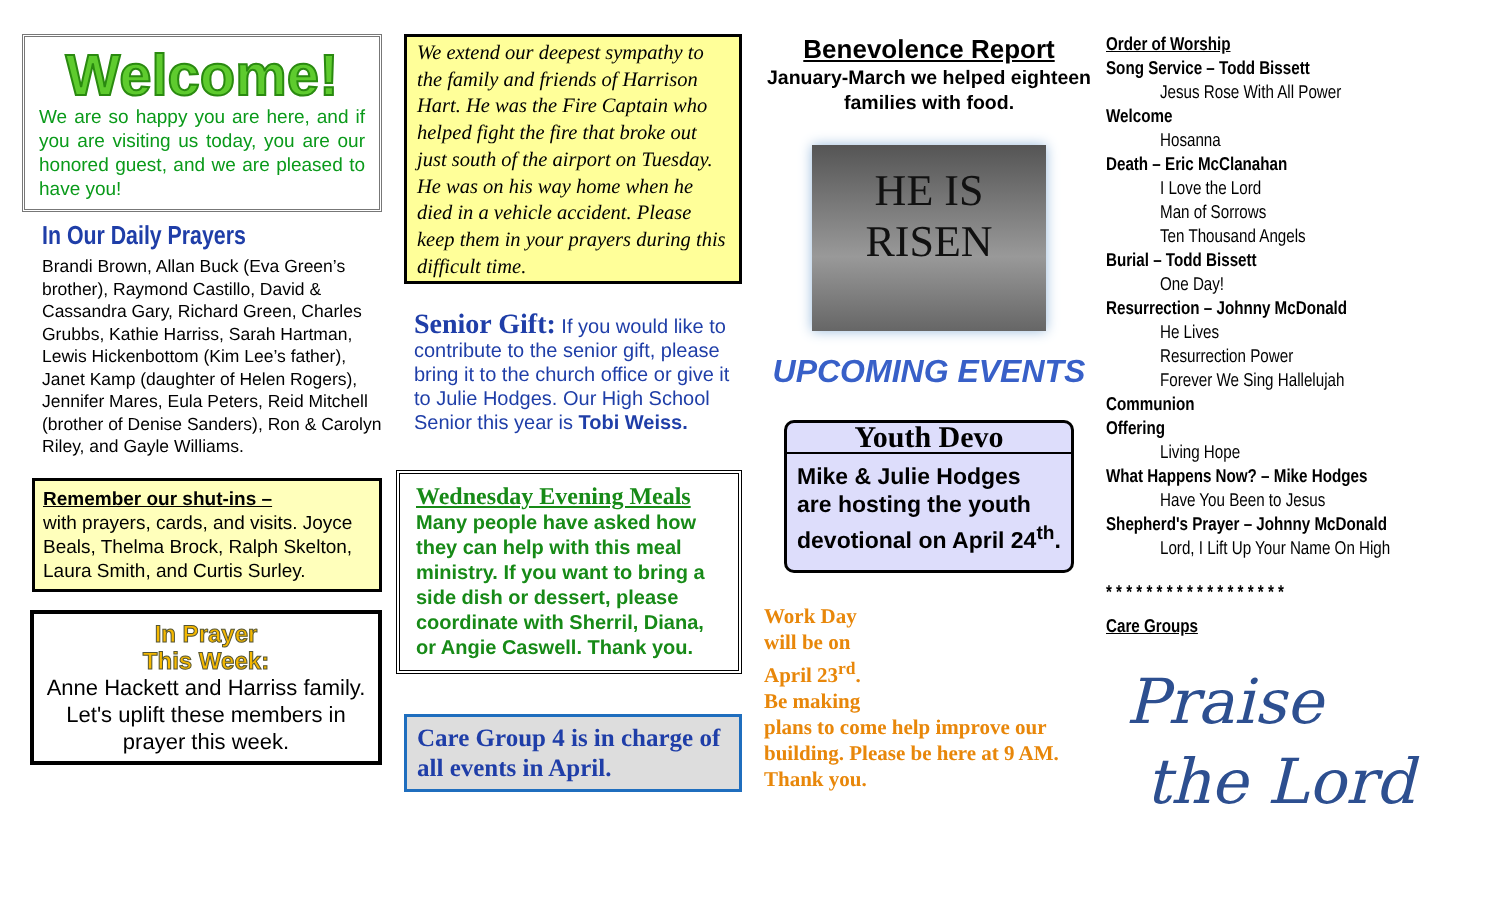Welcome!
We are so happy you are here, and if you are visiting us today, you are our honored guest, and we are pleased to have you!
In Our Daily Prayers
Brandi Brown, Allan Buck (Eva Green’s brother), Raymond Castillo, David & Cassandra Gary, Richard Green, Charles Grubbs, Kathie Harriss, Sarah Hartman, Lewis Hickenbottom (Kim Lee’s father), Janet Kamp (daughter of Helen Rogers), Jennifer Mares, Eula Peters, Reid Mitchell (brother of Denise Sanders), Ron & Carolyn Riley, and Gayle Williams.
Remember our shut-ins –
with prayers, cards, and visits. Joyce Beals, Thelma Brock, Ralph Skelton, Laura Smith, and Curtis Surley.
In Prayer
This Week:
Anne Hackett and Harriss family.
Let's uplift these members in prayer this week.
We extend our deepest sympathy to the family and friends of Harrison Hart. He was the Fire Captain who helped fight the fire that broke out just south of the airport on Tuesday. He was on his way home when he died in a vehicle accident. Please keep them in your prayers during this difficult time.
Senior Gift: If you would like to contribute to the senior gift, please bring it to the church office or give it to Julie Hodges. Our High School Senior this year is Tobi Weiss.
Wednesday Evening Meals
Many people have asked how they can help with this meal ministry. If you want to bring a side dish or dessert, please coordinate with Sherril, Diana, or Angie Caswell. Thank you.
Care Group 4 is in charge of all events in April.
Benevolence Report
January-March we helped eighteen families with food.
HE IS RISEN
UPCOMING EVENTS
Youth Devo
Mike & Julie Hodges are hosting the youth devotional on April 24<sup>th</sup>.
Work Day
will be on
April 23<sup>rd</sup>.
Be making
plans to come help improve our building. Please be here at 9 AM. Thank you.
Order of Worship
Song Service – Todd Bissett
Jesus Rose With All Power
Welcome
Hosanna
Death – Eric McClanahan
I Love the Lord
Man of Sorrows
Ten Thousand Angels
Burial – Todd Bissett
One Day!
Resurrection – Johnny McDonald
He Lives
Resurrection Power
Forever We Sing Hallelujah
Communion
Offering
Living Hope
What Happens Now? – Mike Hodges
Have You Been to Jesus
Shepherd's Prayer – Johnny McDonald
Lord, I Lift Up Your Name On High
* * * * * * * * * * * * * * * * * *
Care Groups
Praise
the Lord